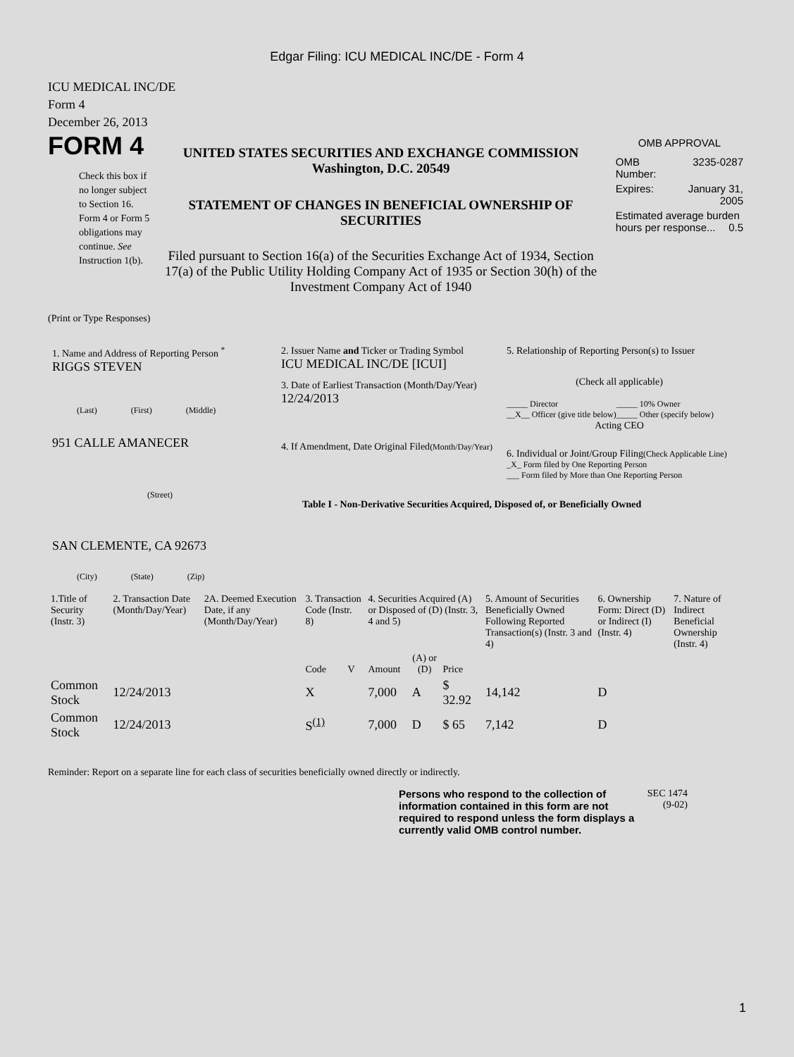Edgar Filing: ICU MEDICAL INC/DE - Form 4
ICU MEDICAL INC/DE
Form 4
December 26, 2013
FORM 4
Check this box if no longer subject to Section 16. Form 4 or Form 5 obligations may continue. See Instruction 1(b).
UNITED STATES SECURITIES AND EXCHANGE COMMISSION
Washington, D.C. 20549
STATEMENT OF CHANGES IN BENEFICIAL OWNERSHIP OF SECURITIES
Filed pursuant to Section 16(a) of the Securities Exchange Act of 1934, Section 17(a) of the Public Utility Holding Company Act of 1935 or Section 30(h) of the Investment Company Act of 1940
OMB APPROVAL
| OMB Number: | 3235-0287 |
| Expires: | January 31, 2005 |
| Estimated average burden hours per response... 0.5 | |
(Print or Type Responses)
1. Name and Address of Reporting Person <sup>*</sup>
RIGGS STEVEN
(Last) (First) (Middle)
951 CALLE AMANECER
(Street)
SAN CLEMENTE, CA 92673
(City) (State) (Zip)
2. Issuer Name and Ticker or Trading Symbol
ICU MEDICAL INC/DE [ICUI]
3. Date of Earliest Transaction (Month/Day/Year)
12/24/2013
4. If Amendment, Date Original Filed(Month/Day/Year)
5. Relationship of Reporting Person(s) to Issuer
(Check all applicable)
| _____ Director | _____ 10% Owner |
| __X__ Officer (give title below) | _____ Other (specify below) |
Acting CEO
6. Individual or Joint/Group Filing(Check Applicable Line)
_X_ Form filed by One Reporting Person
___ Form filed by More than One Reporting Person
Table I - Non-Derivative Securities Acquired, Disposed of, or Beneficially Owned
| 1.Title of Security (Instr. 3) | 2. Transaction Date (Month/Day/Year) | 2A. Deemed Execution Date, if any (Month/Day/Year) | 3. Transaction Code (Instr. 8) | | 4. Securities Acquired (A) or Disposed of (D) (Instr. 3, 4 and 5) | | | 5. Amount of Securities Beneficially Owned Following Reported Transaction(s) (Instr. 3 and 4) | 6. Ownership Form: Direct (D) or Indirect (I) (Instr. 4) | 7. Nature of Indirect Beneficial Ownership (Instr. 4) |
| --- | --- | --- | --- | --- | --- | --- | --- | --- | --- | --- |
| | | | Code | V | Amount | (A) or (D) | Price | | | |
| Common Stock | 12/24/2013 | | X | | 7,000 | A | $ 32.92 | 14,142 | D | |
| Common Stock | 12/24/2013 | | S<sup>(1)</sup> | | 7,000 | D | $ 65 | 7,142 | D | |
Reminder: Report on a separate line for each class of securities beneficially owned directly or indirectly.
Persons who respond to the collection of information contained in this form are not required to respond unless the form displays a currently valid OMB control number.
SEC 1474 (9-02)
1